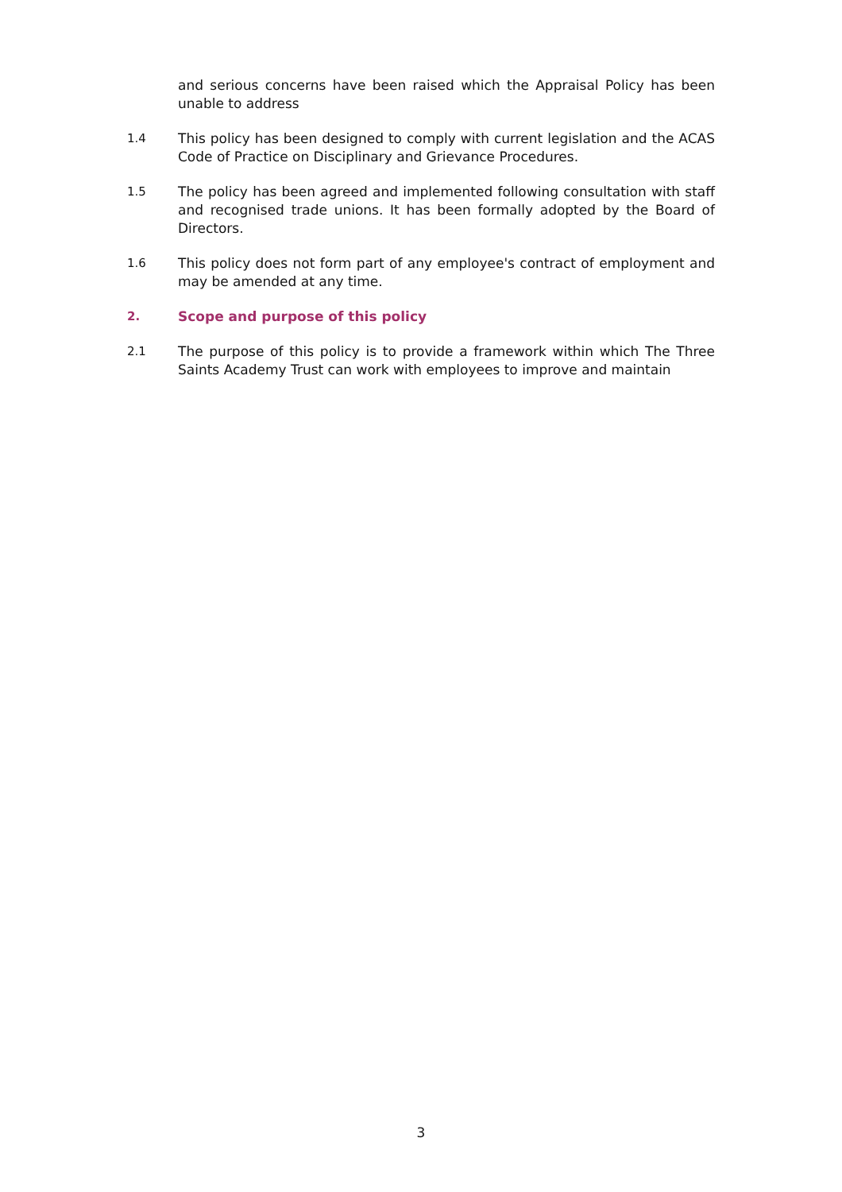and serious concerns have been raised which the Appraisal Policy has been unable to address
1.4 This policy has been designed to comply with current legislation and the ACAS Code of Practice on Disciplinary and Grievance Procedures.
1.5 The policy has been agreed and implemented following consultation with staff and recognised trade unions. It has been formally adopted by the Board of Directors.
1.6 This policy does not form part of any employee's contract of employment and may be amended at any time.
2. Scope and purpose of this policy
2.1 The purpose of this policy is to provide a framework within which The Three Saints Academy Trust can work with employees to improve and maintain
3